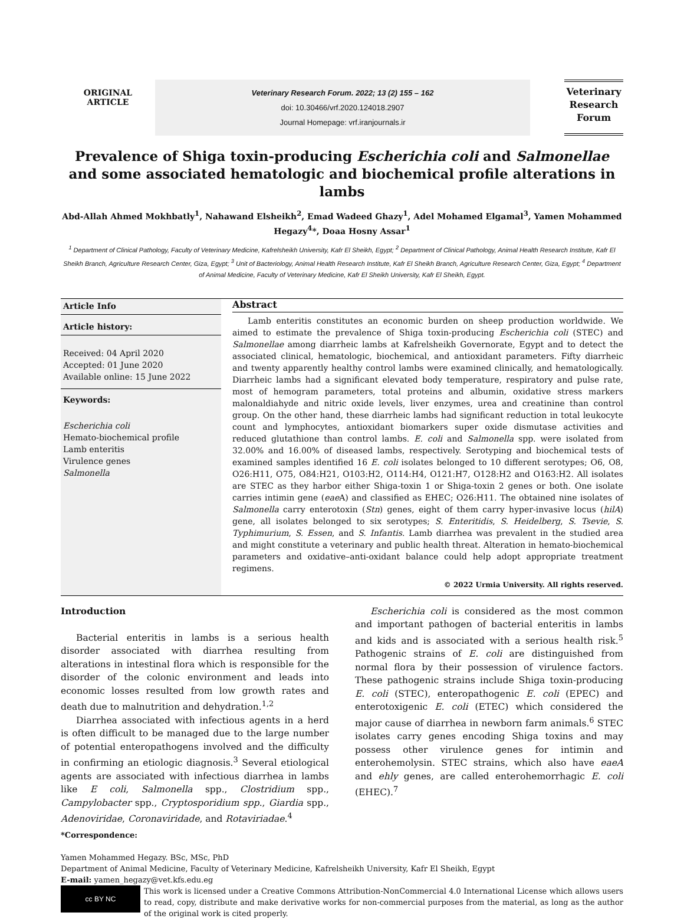ORIGINAL
ARTICLE
Veterinary Research Forum. 2022; 13 (2) 155 – 162
doi: 10.30466/vrf.2020.124018.2907
Journal Homepage: vrf.iranjournals.ir
Veterinary
Research
Forum
Prevalence of Shiga toxin-producing Escherichia coli and Salmonellae and some associated hematologic and biochemical profile alterations in lambs
Abd-Allah Ahmed Mokhbatly<sup>1</sup>, Nahawand Elsheikh<sup>2</sup>, Emad Wadeed Ghazy<sup>1</sup>, Adel Mohamed Elgamal<sup>3</sup>, Yamen Mohammed Hegazy<sup>4</sup>*, Doaa Hosny Assar<sup>1</sup>
<sup>1</sup> Department of Clinical Pathology, Faculty of Veterinary Medicine, Kafrelsheikh University, Kafr El Sheikh, Egypt; <sup>2</sup> Department of Clinical Pathology, Animal Health Research Institute, Kafr El Sheikh Branch, Agriculture Research Center, Giza, Egypt; <sup>3</sup> Unit of Bacteriology, Animal Health Research Institute, Kafr El Sheikh Branch, Agriculture Research Center, Giza, Egypt; <sup>4</sup> Department of Animal Medicine, Faculty of Veterinary Medicine, Kafr El Sheikh University, Kafr El Sheikh, Egypt.
Article Info
Article history:
Received: 04 April 2020
Accepted: 01 June 2020
Available online: 15 June 2022
Keywords:
Escherichia coli
Hemato-biochemical profile
Lamb enteritis
Virulence genes
Salmonella
Abstract
Lamb enteritis constitutes an economic burden on sheep production worldwide. We aimed to estimate the prevalence of Shiga toxin-producing Escherichia coli (STEC) and Salmonellae among diarrheic lambs at Kafrelsheikh Governorate, Egypt and to detect the associated clinical, hematologic, biochemical, and antioxidant parameters. Fifty diarrheic and twenty apparently healthy control lambs were examined clinically, and hematologically. Diarrheic lambs had a significant elevated body temperature, respiratory and pulse rate, most of hemogram parameters, total proteins and albumin, oxidative stress markers malonaldiahyde and nitric oxide levels, liver enzymes, urea and creatinine than control group. On the other hand, these diarrheic lambs had significant reduction in total leukocyte count and lymphocytes, antioxidant biomarkers super oxide dismutase activities and reduced glutathione than control lambs. E. coli and Salmonella spp. were isolated from 32.00% and 16.00% of diseased lambs, respectively. Serotyping and biochemical tests of examined samples identified 16 E. coli isolates belonged to 10 different serotypes; O6, O8, O26:H11, O75, O84:H21, O103:H2, O114:H4, O121:H7, O128:H2 and O163:H2. All isolates are STEC as they harbor either Shiga-toxin 1 or Shiga-toxin 2 genes or both. One isolate carries intimin gene (eae A) and classified as EHEC; O26:H11. The obtained nine isolates of Salmonella carry enterotoxin (Stn) genes, eight of them carry hyper-invasive locus (hilA) gene, all isolates belonged to six serotypes; S. Enteritidis, S. Heidelberg, S. Tsevie, S. Typhimurium, S. Essen, and S. Infantis. Lamb diarrhea was prevalent in the studied area and might constitute a veterinary and public health threat. Alteration in hemato-biochemical parameters and oxidative–anti-oxidant balance could help adopt appropriate treatment regimens.
© 2022 Urmia University. All rights reserved.
Introduction
Bacterial enteritis in lambs is a serious health disorder associated with diarrhea resulting from alterations in intestinal flora which is responsible for the disorder of the colonic environment and leads into economic losses resulted from low growth rates and death due to malnutrition and dehydration.<sup>1,2</sup>
Diarrhea associated with infectious agents in a herd is often difficult to be managed due to the large number of potential enteropathogens involved and the difficulty in confirming an etiologic diagnosis.<sup>3</sup> Several etiological agents are associated with infectious diarrhea in lambs like E coli, Salmonella spp., Clostridium spp., Campylobacter spp., Cryptosporidium spp., Giardia spp., Adenoviridae, Coronaviridade, and Rotaviriadae.<sup>4</sup>
Escherichia coli is considered as the most common and important pathogen of bacterial enteritis in lambs and kids and is associated with a serious health risk.<sup>5</sup> Pathogenic strains of E. coli are distinguished from normal flora by their possession of virulence factors. These pathogenic strains include Shiga toxin-producing E. coli (STEC), enteropathogenic E. coli (EPEC) and enterotoxigenic E. coli (ETEC) which considered the major cause of diarrhea in newborn farm animals.<sup>6</sup> STEC isolates carry genes encoding Shiga toxins and may possess other virulence genes for intimin and enterohemolysin. STEC strains, which also have eaeA and ehly genes, are called enterohemorrhagic E. coli (EHEC).<sup>7</sup>
*Correspondence:
Yamen Mohammed Hegazy. BSc, MSc, PhD
Department of Animal Medicine, Faculty of Veterinary Medicine, Kafrelsheikh University, Kafr El Sheikh, Egypt
E-mail: yamen_hegazy@vet.kfs.edu.eg
cc BY NC
This work is licensed under a Creative Commons Attribution-NonCommercial 4.0 International License which allows users to read, copy, distribute and make derivative works for non-commercial purposes from the material, as long as the author of the original work is cited properly.